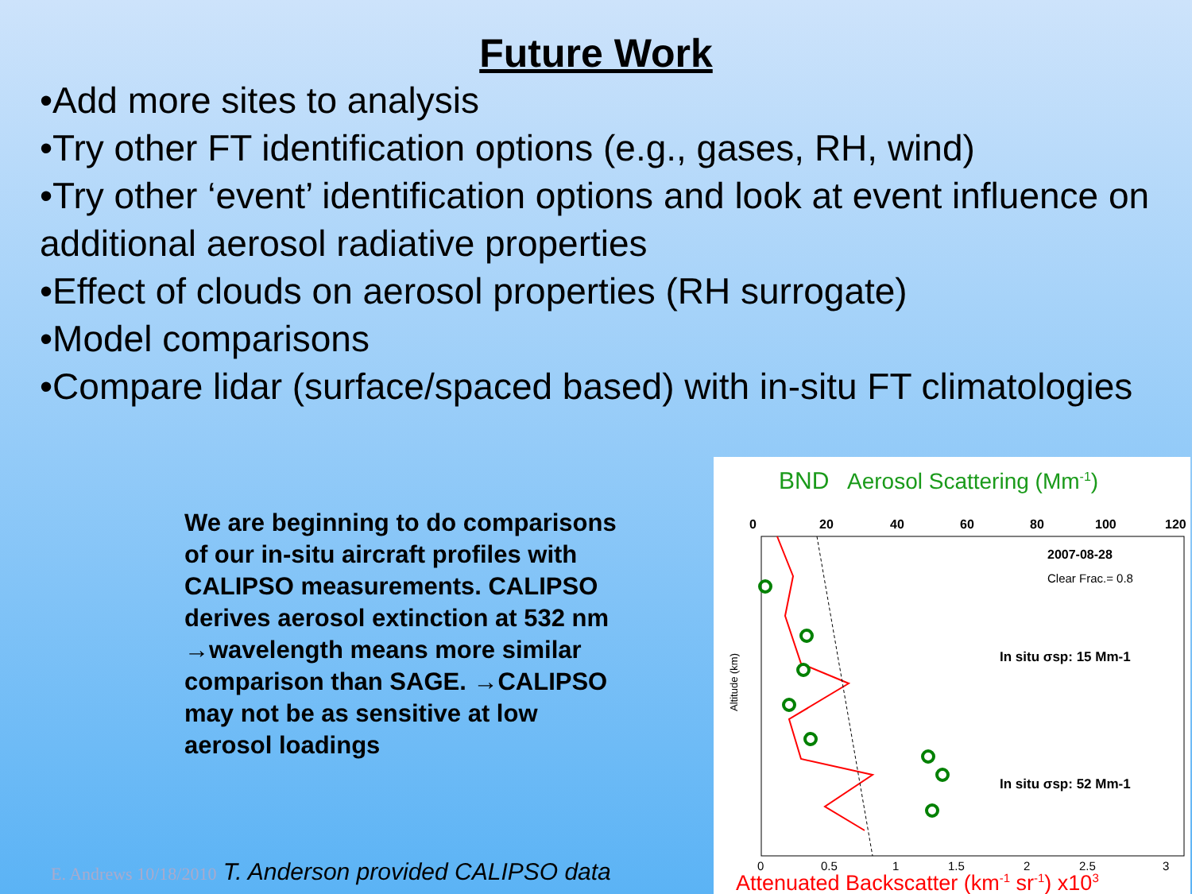Future Work
•Add more sites to analysis
•Try other FT identification options (e.g., gases, RH, wind)
•Try other ‘event’ identification options and look at event influence on additional aerosol radiative properties
•Effect of clouds on aerosol properties (RH surrogate)
•Model comparisons
•Compare lidar (surface/spaced based) with in-situ FT climatologies
We are beginning to do comparisons of our in-situ aircraft profiles with CALIPSO measurements. CALIPSO derives aerosol extinction at 532 nm →wavelength means more similar comparison than SAGE. →CALIPSO may not be as sensitive at low aerosol loadings
E. Andrews 10/18/2010 T. Anderson provided CALIPSO data
BND
Aerosol Scattering (Mm-1)
0
20
40
60
80
100
120
2007-08-28
Clear Frac.= 0.8
In situ σsp: 15 Mm-1
In situ σsp: 52 Mm-1
0
0.5
1
1.5
2
2.5
3
Attenuated Backscatter (km-1 sr-1) x103
Altitude (km)